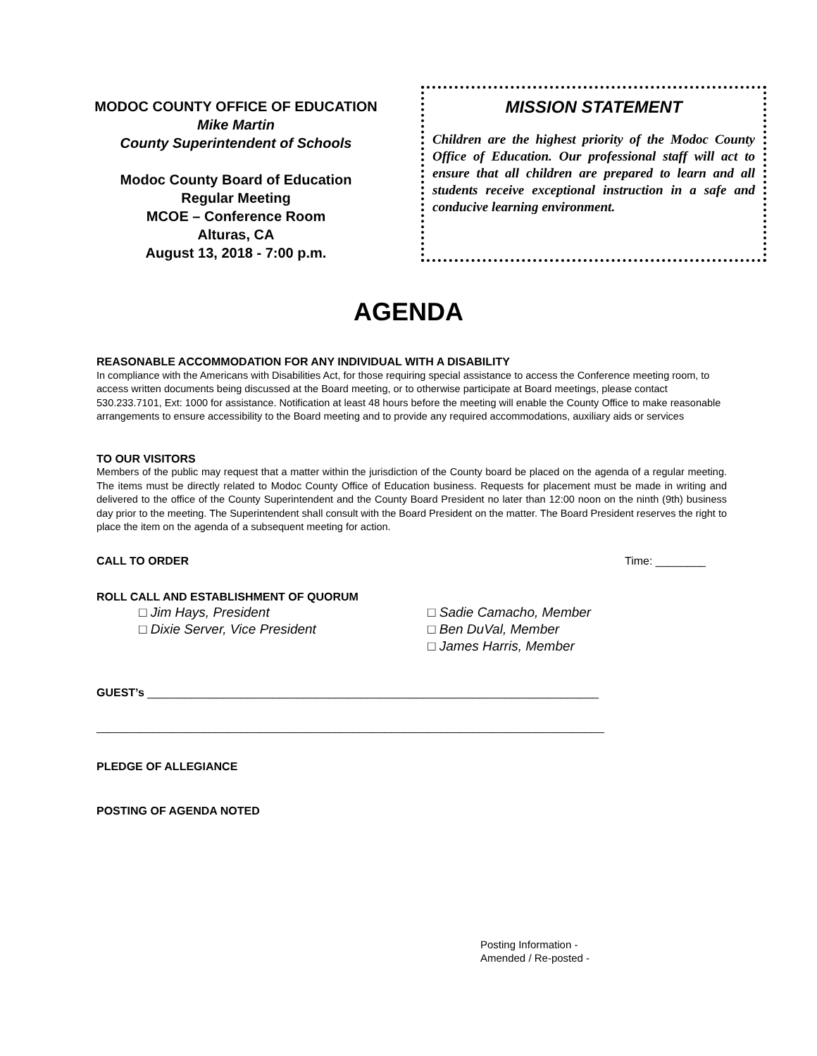MODOC COUNTY OFFICE OF EDUCATION
Mike Martin
County Superintendent of Schools
Modoc County Board of Education
Regular Meeting
MCOE – Conference Room
Alturas, CA
August 13, 2018 - 7:00 p.m.
MISSION STATEMENT
Children are the highest priority of the Modoc County Office of Education. Our professional staff will act to ensure that all children are prepared to learn and all students receive exceptional instruction in a safe and conducive learning environment.
AGENDA
REASONABLE ACCOMMODATION FOR ANY INDIVIDUAL WITH A DISABILITY
In compliance with the Americans with Disabilities Act, for those requiring special assistance to access the Conference meeting room, to access written documents being discussed at the Board meeting, or to otherwise participate at Board meetings, please contact 530.233.7101, Ext: 1000 for assistance. Notification at least 48 hours before the meeting will enable the County Office to make reasonable arrangements to ensure accessibility to the Board meeting and to provide any required accommodations, auxiliary aids or services
TO OUR VISITORS
Members of the public may request that a matter within the jurisdiction of the County board be placed on the agenda of a regular meeting. The items must be directly related to Modoc County Office of Education business. Requests for placement must be made in writing and delivered to the office of the County Superintendent and the County Board President no later than 12:00 noon on the ninth (9th) business day prior to the meeting. The Superintendent shall consult with the Board President on the matter. The Board President reserves the right to place the item on the agenda of a subsequent meeting for action.
CALL TO ORDER Time: ________
ROLL CALL AND ESTABLISHMENT OF QUORUM
□ Jim Hays, President
□ Dixie Server, Vice President
□ Sadie Camacho, Member
□ Ben DuVal, Member
□ James Harris, Member
GUEST’s ________________________________________________________________________
_________________________________________________________________________________
PLEDGE OF ALLEGIANCE
POSTING OF AGENDA NOTED
Posting Information -
Amended / Re-posted -